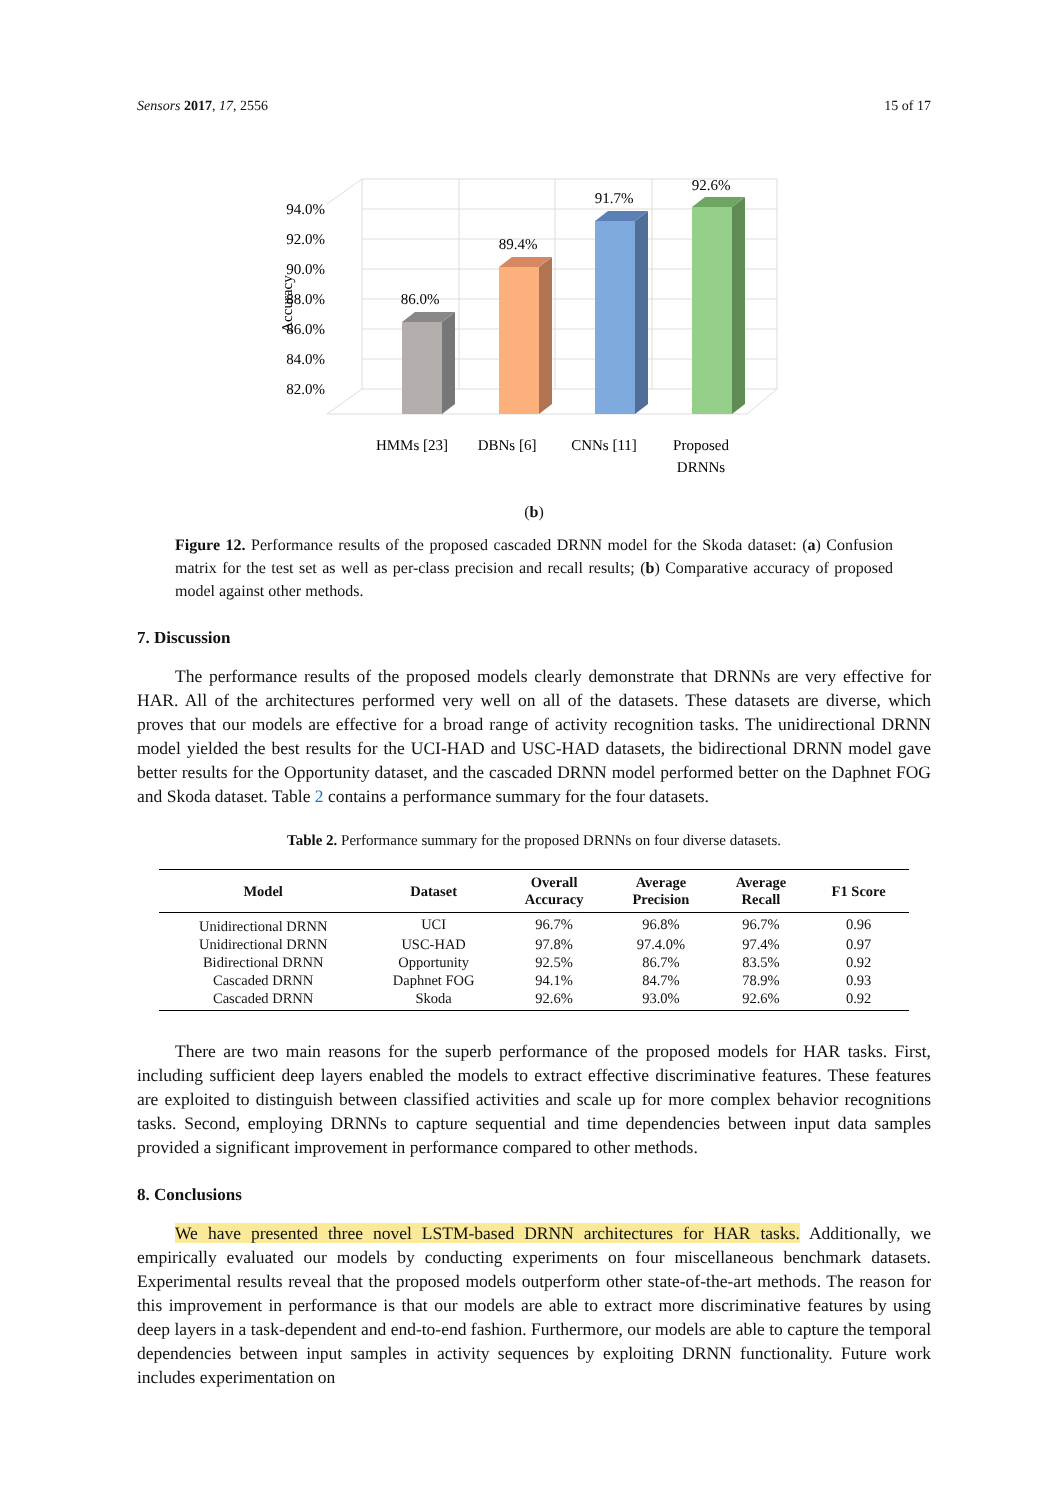Sensors 2017, 17, 2556 15 of 17
94.0%
92.0%
90.0%
88.0%
86.0%
84.0%
82.0%
Accuracy
86.0%
89.4%
91.7%
92.6%
HMMs [23]
DBNs [6]
CNNs [11]
Proposed
DRNNs
(b)
Figure 12. Performance results of the proposed cascaded DRNN model for the Skoda dataset: (a) Confusion matrix for the test set as well as per-class precision and recall results; (b) Comparative accuracy of proposed model against other methods.
7. Discussion
The performance results of the proposed models clearly demonstrate that DRNNs are very effective for HAR. All of the architectures performed very well on all of the datasets. These datasets are diverse, which proves that our models are effective for a broad range of activity recognition tasks. The unidirectional DRNN model yielded the best results for the UCI-HAD and USC-HAD datasets, the bidirectional DRNN model gave better results for the Opportunity dataset, and the cascaded DRNN model performed better on the Daphnet FOG and Skoda dataset. Table 2 contains a performance summary for the four datasets.
Table 2. Performance summary for the proposed DRNNs on four diverse datasets.
| Model | Dataset | Overall Accuracy | Average Precision | Average Recall | F1 Score |
| --- | --- | --- | --- | --- | --- |
| Unidirectional DRNN | UCI | 96.7% | 96.8% | 96.7% | 0.96 |
| Unidirectional DRNN | USC-HAD | 97.8% | 97.4.0% | 97.4% | 0.97 |
| Bidirectional DRNN | Opportunity | 92.5% | 86.7% | 83.5% | 0.92 |
| Cascaded DRNN | Daphnet FOG | 94.1% | 84.7% | 78.9% | 0.93 |
| Cascaded DRNN | Skoda | 92.6% | 93.0% | 92.6% | 0.92 |
There are two main reasons for the superb performance of the proposed models for HAR tasks. First, including sufficient deep layers enabled the models to extract effective discriminative features. These features are exploited to distinguish between classified activities and scale up for more complex behavior recognitions tasks. Second, employing DRNNs to capture sequential and time dependencies between input data samples provided a significant improvement in performance compared to other methods.
8. Conclusions
We have presented three novel LSTM-based DRNN architectures for HAR tasks. Additionally, we empirically evaluated our models by conducting experiments on four miscellaneous benchmark datasets. Experimental results reveal that the proposed models outperform other state-of-the-art methods. The reason for this improvement in performance is that our models are able to extract more discriminative features by using deep layers in a task-dependent and end-to-end fashion. Furthermore, our models are able to capture the temporal dependencies between input samples in activity sequences by exploiting DRNN functionality. Future work includes experimentation on